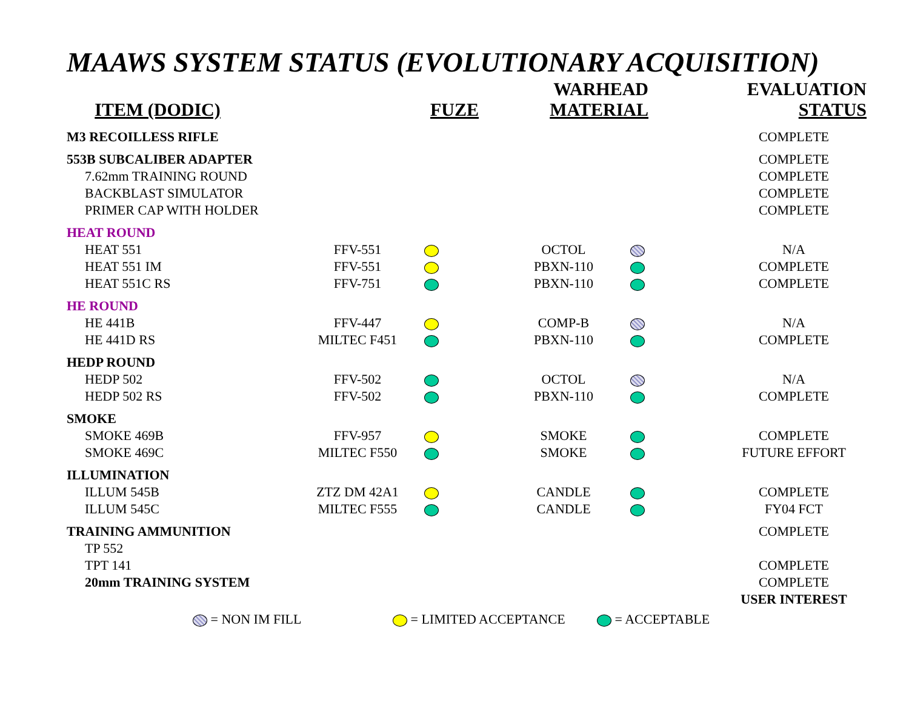MAAWS SYSTEM STATUS (EVOLUTIONARY ACQUISITION)
| ITEM (DODIC) | FUZE | | WARHEAD MATERIAL | EVALUATION STATUS |
| --- | --- | --- | --- | --- |
| M3 RECOILLESS RIFLE | | | | | COMPLETE |
| 553B SUBCALIBER ADAPTER | | | | | COMPLETE |
| 7.62mm TRAINING ROUND | | | | | COMPLETE |
| BACKBLAST SIMULATOR | | | | | COMPLETE |
| PRIMER CAP WITH HOLDER | | | | | COMPLETE |
| HEAT ROUND | | | | | |
| HEAT 551 | FFV-551 | | OCTOL | | N/A |
| HEAT 551 IM | FFV-551 | | PBXN-110 | | COMPLETE |
| HEAT 551C RS | FFV-751 | | PBXN-110 | | COMPLETE |
| HE ROUND | | | | | |
| HE 441B | FFV-447 | | COMP-B | | N/A |
| HE 441D RS | MILTEC F451 | | PBXN-110 | | COMPLETE |
| HEDP ROUND | | | | | |
| HEDP 502 | FFV-502 | | OCTOL | | N/A |
| HEDP 502 RS | FFV-502 | | PBXN-110 | | COMPLETE |
| SMOKE | | | | | |
| SMOKE 469B | FFV-957 | | SMOKE | | COMPLETE |
| SMOKE 469C | MILTEC F550 | | SMOKE | | FUTURE EFFORT |
| ILLUMINATION | | | | | |
| ILLUM 545B | ZTZ DM 42A1 | | CANDLE | | COMPLETE |
| ILLUM 545C | MILTEC F555 | | CANDLE | | FY04 FCT |
| TRAINING AMMUNITION | | | | | COMPLETE |
| TP 552 | | | | | |
| TPT 141 | | | | | COMPLETE |
| 20mm TRAINING SYSTEM | | | | | COMPLETE |
| | | | | | USER INTEREST |
= NON IM FILL = LIMITED ACCEPTANCE = ACCEPTABLE